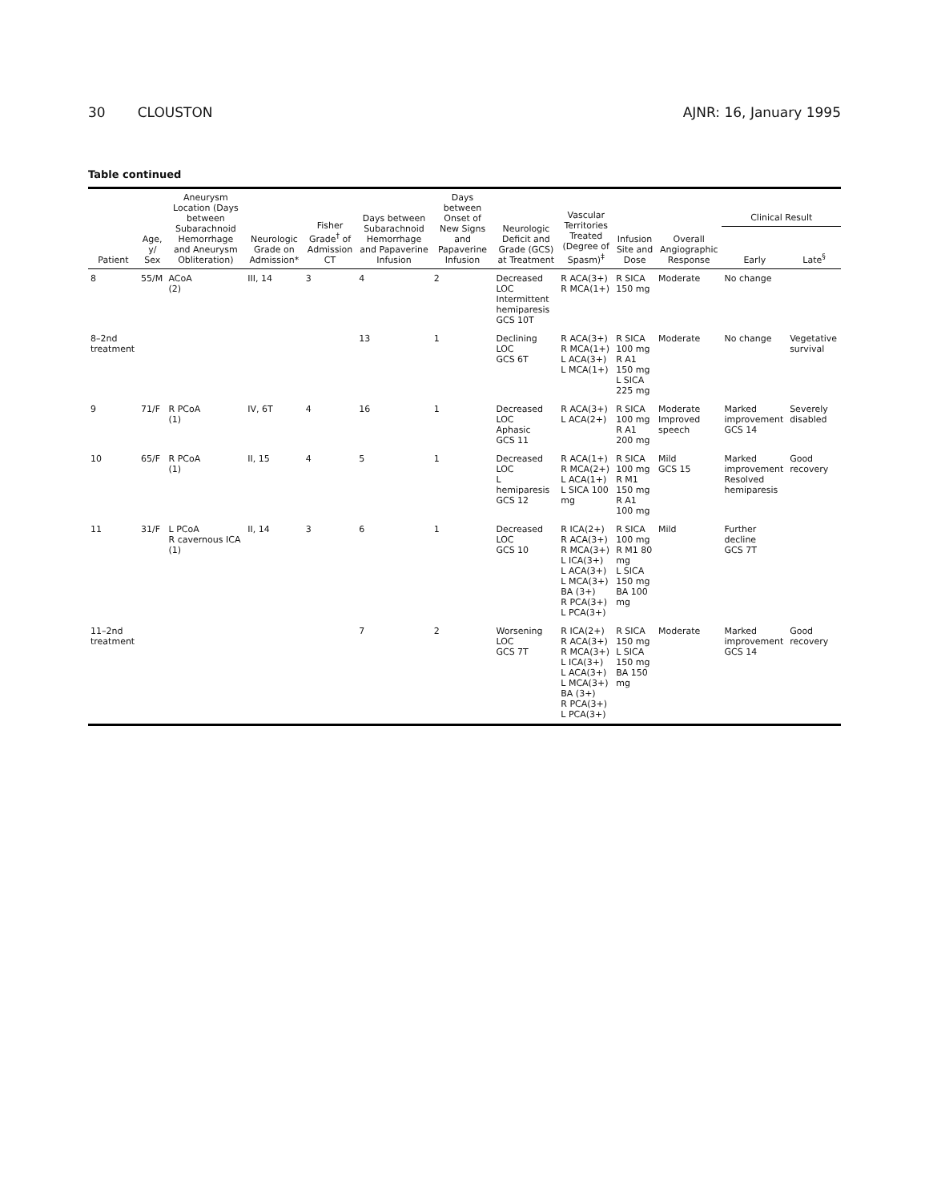30 CLOUSTON AJNR: 16, January 1995
Table continued
| Patient | Age, y/ Sex | Aneurysm Location (Days between Subarachnoid Hemorrhage and Aneurysm Obliteration) | Neurologic Grade on Admission* | Fisher Grade<sup>†</sup> of Admission CT | Days between Subarachnoid Hemorrhage and Papaverine Infusion | Days between Onset of New Signs and Papaverine Infusion | Neurologic Deficit and Grade (GCS) at Treatment | Vascular Territories Treated (Degree of Spasm)<sup>‡</sup> | Infusion Site and Dose | Overall Angiographic Response | Clinical Result | |
| --- | --- | --- | --- | --- | --- | --- | --- | --- | --- | --- | --- | --- |
| | | | | | | | | | | | Early | Late<sup>§</sup> |
| 8 | 55/M | ACoA (2) | III, 14 | 3 | 4 | 2 | Decreased LOC Intermittent hemiparesis GCS 10T | R ACA(3+) R MCA(1+) | R SICA 150 mg | Moderate | No change | |
| 8–2nd treatment | | | | | 13 | 1 | Declining LOC GCS 6T | R ACA(3+) R MCA(1+) L ACA(3+) L MCA(1+) | R SICA 100 mg R A1 150 mg L SICA 225 mg | Moderate | No change | Vegetative survival |
| 9 | 71/F | R PCoA (1) | IV, 6T | 4 | 16 | 1 | Decreased LOC Aphasic GCS 11 | R ACA(3+) L ACA(2+) | R SICA 100 mg R A1 200 mg | Moderate Improved speech | Marked improvement GCS 14 | Severely disabled |
| 10 | 65/F | R PCoA (1) | II, 15 | 4 | 5 | 1 | Decreased LOC L hemiparesis GCS 12 | R ACA(1+) R MCA(2+) L ACA(1+) L SICA 100 mg | R SICA 100 mg R M1 150 mg R A1 100 mg | Mild GCS 15 | Marked improvement Resolved hemiparesis | Good recovery |
| 11 | 31/F | L PCoA R cavernous ICA (1) | II, 14 | 3 | 6 | 1 | Decreased LOC GCS 10 | R ICA(2+) R ACA(3+) R MCA(3+) L ICA(3+) L ACA(3+) L MCA(3+) BA (3+) R PCA(3+) L PCA(3+) | R SICA 100 mg R M1 80 mg L SICA 150 mg BA 100 mg | Mild | Further decline GCS 7T | |
| 11–2nd treatment | | | | | 7 | 2 | Worsening LOC GCS 7T | R ICA(2+) R ACA(3+) R MCA(3+) L ICA(3+) L ACA(3+) L MCA(3+) BA (3+) R PCA(3+) L PCA(3+) | R SICA 150 mg L SICA 150 mg BA 150 mg | Moderate | Marked improvement GCS 14 | Good recovery |